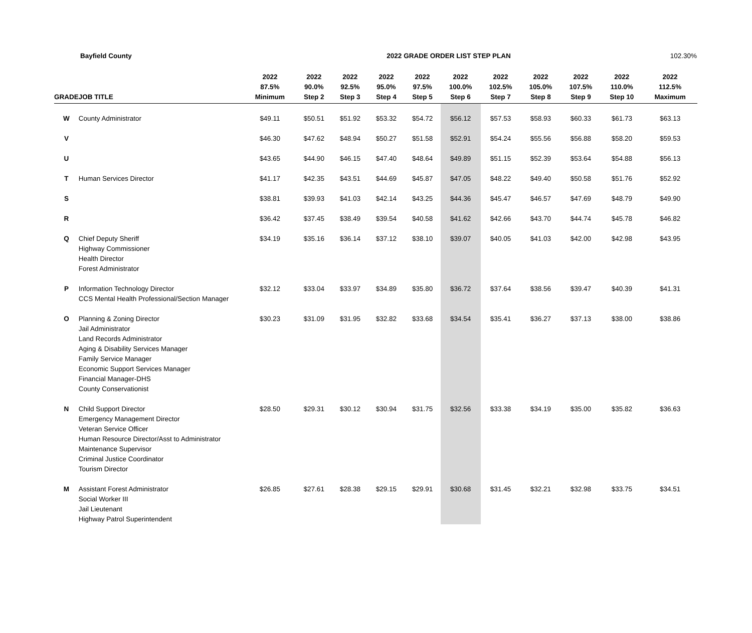Bayfield County 2022 GRADE ORDER LIST STEP PLAN
102.30%
| GRADE | JOB TITLE | 2022 87.5% Minimum | 2022 90.0% Step 2 | 2022 92.5% Step 3 | 2022 95.0% Step 4 | 2022 97.5% Step 5 | 2022 100.0% Step 6 | 2022 102.5% Step 7 | 2022 105.0% Step 8 | 2022 107.5% Step 9 | 2022 110.0% Step 10 | 2022 112.5% Maximum |
| --- | --- | --- | --- | --- | --- | --- | --- | --- | --- | --- | --- | --- |
| W | County Administrator | $49.11 | $50.51 | $51.92 | $53.32 | $54.72 | $56.12 | $57.53 | $58.93 | $60.33 | $61.73 | $63.13 |
| V | | $46.30 | $47.62 | $48.94 | $50.27 | $51.58 | $52.91 | $54.24 | $55.56 | $56.88 | $58.20 | $59.53 |
| U | | $43.65 | $44.90 | $46.15 | $47.40 | $48.64 | $49.89 | $51.15 | $52.39 | $53.64 | $54.88 | $56.13 |
| T | Human Services Director | $41.17 | $42.35 | $43.51 | $44.69 | $45.87 | $47.05 | $48.22 | $49.40 | $50.58 | $51.76 | $52.92 |
| S | | $38.81 | $39.93 | $41.03 | $42.14 | $43.25 | $44.36 | $45.47 | $46.57 | $47.69 | $48.79 | $49.90 |
| R | | $36.42 | $37.45 | $38.49 | $39.54 | $40.58 | $41.62 | $42.66 | $43.70 | $44.74 | $45.78 | $46.82 |
| Q | Chief Deputy Sheriff Highway Commissioner Health Director Forest Administrator | $34.19 | $35.16 | $36.14 | $37.12 | $38.10 | $39.07 | $40.05 | $41.03 | $42.00 | $42.98 | $43.95 |
| P | Information Technology Director CCS Mental Health Professional/Section Manager | $32.12 | $33.04 | $33.97 | $34.89 | $35.80 | $36.72 | $37.64 | $38.56 | $39.47 | $40.39 | $41.31 |
| O | Planning & Zoning Director Jail Administrator Land Records Administrator Aging & Disability Services Manager Family Service Manager Economic Support Services Manager Financial Manager-DHS County Conservationist | $30.23 | $31.09 | $31.95 | $32.82 | $33.68 | $34.54 | $35.41 | $36.27 | $37.13 | $38.00 | $38.86 |
| N | Child Support Director Emergency Management Director Veteran Service Officer Human Resource Director/Asst to Administrator Maintenance Supervisor Criminal Justice Coordinator Tourism Director | $28.50 | $29.31 | $30.12 | $30.94 | $31.75 | $32.56 | $33.38 | $34.19 | $35.00 | $35.82 | $36.63 |
| M | Assistant Forest Administrator Social Worker III Jail Lieutenant Highway Patrol Superintendent | $26.85 | $27.61 | $28.38 | $29.15 | $29.91 | $30.68 | $31.45 | $32.21 | $32.98 | $33.75 | $34.51 |